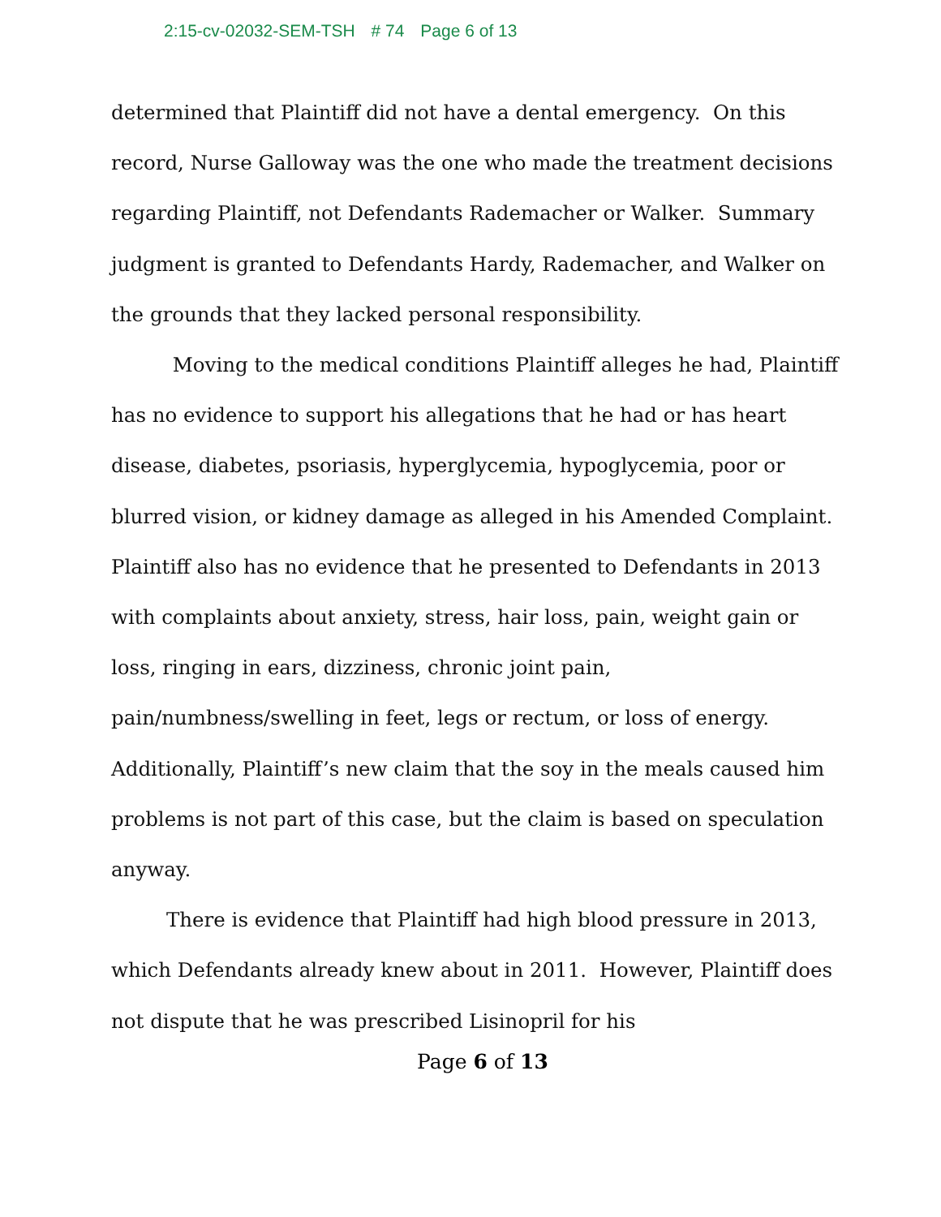2:15-cv-02032-SEM-TSH # 74 Page 6 of 13
determined that Plaintiff did not have a dental emergency. On this record, Nurse Galloway was the one who made the treatment decisions regarding Plaintiff, not Defendants Rademacher or Walker. Summary judgment is granted to Defendants Hardy, Rademacher, and Walker on the grounds that they lacked personal responsibility.
Moving to the medical conditions Plaintiff alleges he had, Plaintiff has no evidence to support his allegations that he had or has heart disease, diabetes, psoriasis, hyperglycemia, hypoglycemia, poor or blurred vision, or kidney damage as alleged in his Amended Complaint. Plaintiff also has no evidence that he presented to Defendants in 2013 with complaints about anxiety, stress, hair loss, pain, weight gain or loss, ringing in ears, dizziness, chronic joint pain, pain/numbness/swelling in feet, legs or rectum, or loss of energy. Additionally, Plaintiff’s new claim that the soy in the meals caused him problems is not part of this case, but the claim is based on speculation anyway.
There is evidence that Plaintiff had high blood pressure in 2013, which Defendants already knew about in 2011. However, Plaintiff does not dispute that he was prescribed Lisinopril for his
Page 6 of 13